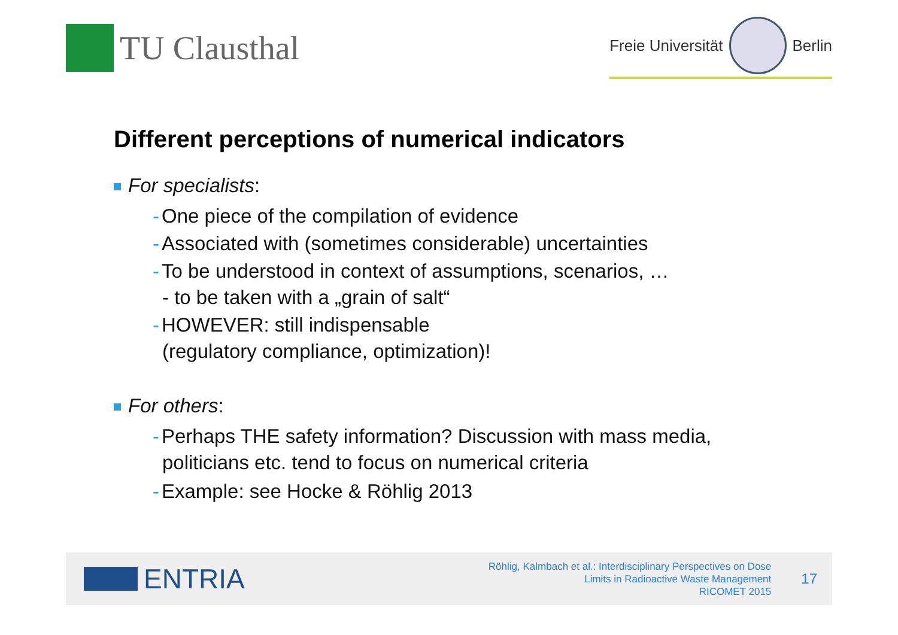TU Clausthal
Freie Universität
Berlin
Different perceptions of numerical indicators
For specialists:
- One piece of the compilation of evidence
- Associated with (sometimes considerable) uncertainties
- To be understood in context of assumptions, scenarios, …
- to be taken with a „grain of salt“
- HOWEVER: still indispensable
(regulatory compliance, optimization)!
For others:
- Perhaps THE safety information? Discussion with mass media,
politicians etc. tend to focus on numerical criteria
- Example: see Hocke & Röhlig 2013
ENTRIA
Röhlig, Kalmbach et al.: Interdisciplinary Perspectives on Dose
Limits in Radioactive Waste Management
RICOMET 2015
17